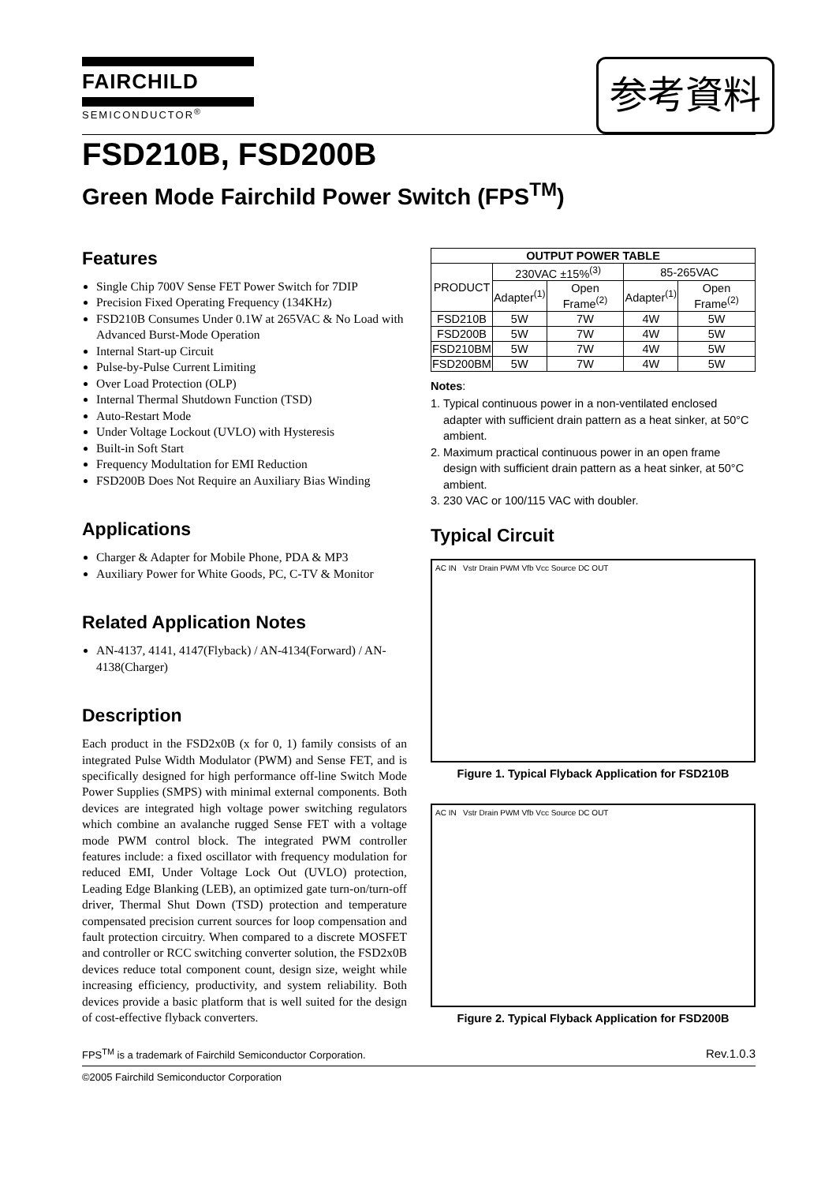FAIRCHILD
SEMICONDUCTOR<sup>®</sup>
参考資料
FSD210B, FSD200B
Green Mode Fairchild Power Switch (FPS<sup>TM</sup>)
Features
Single Chip 700V Sense FET Power Switch for 7DIP
Precision Fixed Operating Frequency (134KHz)
FSD210B Consumes Under 0.1W at 265VAC & No Load with Advanced Burst-Mode Operation
Internal Start-up Circuit
Pulse-by-Pulse Current Limiting
Over Load Protection (OLP)
Internal Thermal Shutdown Function (TSD)
Auto-Restart Mode
Under Voltage Lockout (UVLO) with Hysteresis
Built-in Soft Start
Frequency Modultation for EMI Reduction
FSD200B Does Not Require an Auxiliary Bias Winding
Applications
Charger & Adapter for Mobile Phone, PDA & MP3
Auxiliary Power for White Goods, PC, C-TV & Monitor
Related Application Notes
AN-4137, 4141, 4147(Flyback) / AN-4134(Forward) / AN-4138(Charger)
Description
Each product in the FSD2x0B (x for 0, 1) family consists of an integrated Pulse Width Modulator (PWM) and Sense FET, and is specifically designed for high performance off-line Switch Mode Power Supplies (SMPS) with minimal external components. Both devices are integrated high voltage power switching regulators which combine an avalanche rugged Sense FET with a voltage mode PWM control block. The integrated PWM controller features include: a fixed oscillator with frequency modulation for reduced EMI, Under Voltage Lock Out (UVLO) protection, Leading Edge Blanking (LEB), an optimized gate turn-on/turn-off driver, Thermal Shut Down (TSD) protection and temperature compensated precision current sources for loop compensation and fault protection circuitry. When compared to a discrete MOSFET and controller or RCC switching converter solution, the FSD2x0B devices reduce total component count, design size, weight while increasing efficiency, productivity, and system reliability. Both devices provide a basic platform that is well suited for the design of cost-effective flyback converters.
| OUTPUT POWER TABLE | | | | |
| --- | --- | --- | --- | --- |
| PRODUCT | 230VAC ±15%<sup>(3)</sup> | | 85-265VAC | |
| | Adapter<sup>(1)</sup> | Open Frame<sup>(2)</sup> | Adapter<sup>(1)</sup> | Open Frame<sup>(2)</sup> |
| FSD210B | 5W | 7W | 4W | 5W |
| FSD200B | 5W | 7W | 4W | 5W |
| FSD210BM | 5W | 7W | 4W | 5W |
| FSD200BM | 5W | 7W | 4W | 5W |
Notes:
1. Typical continuous power in a non-ventilated enclosed adapter with sufficient drain pattern as a heat sinker, at 50°C ambient.
2. Maximum practical continuous power in an open frame design with sufficient drain pattern as a heat sinker, at 50°C ambient.
3. 230 VAC or 100/115 VAC with doubler.
Typical Circuit
AC IN Vstr Drain PWM Vfb Vcc Source DC OUT
Figure 1. Typical Flyback Application for FSD210B
AC IN Vstr Drain PWM Vfb Vcc Source DC OUT
Figure 2. Typical Flyback Application for FSD200B
FPS<sup>TM</sup> is a trademark of Fairchild Semiconductor Corporation. Rev.1.0.3
©2005 Fairchild Semiconductor Corporation